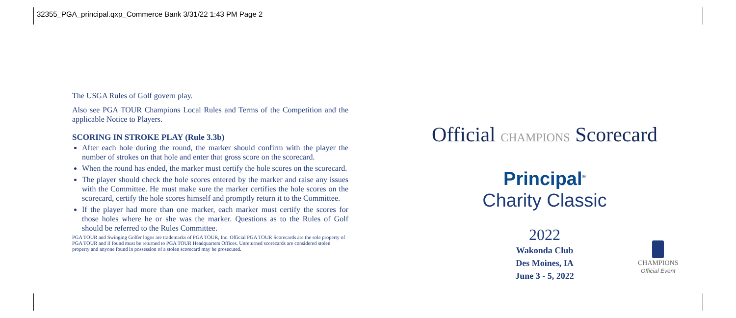32355_PGA_principal.qxp_Commerce Bank 3/31/22 1:43 PM Page 2
The USGA Rules of Golf govern play.
Also see PGA TOUR Champions Local Rules and Terms of the Competition and the applicable Notice to Players.
SCORING IN STROKE PLAY (Rule 3.3b)
After each hole during the round, the marker should confirm with the player the number of strokes on that hole and enter that gross score on the scorecard.
When the round has ended, the marker must certify the hole scores on the scorecard.
The player should check the hole scores entered by the marker and raise any issues with the Committee. He must make sure the marker certifies the hole scores on the scorecard, certify the hole scores himself and promptly return it to the Committee.
If the player had more than one marker, each marker must certify the scores for those holes where he or she was the marker. Questions as to the Rules of Golf should be referred to the Rules Committee.
PGA TOUR and Swinging Golfer logos are trademarks of PGA TOUR, Inc. Official PGA TOUR Scorecards are the sole property of PGA TOUR and if found must be returned to PGA TOUR Headquarters Offices. Unreturned scorecards are considered stolen property and anyone found in possession of a stolen scorecard may be prosecuted.
Official CHAMPIONS Scorecard
Principal<sup>®</sup>
Charity Classic
2022
Wakonda Club
Des Moines, IA
June 3 - 5, 2022
CHAMPIONS
Official Event